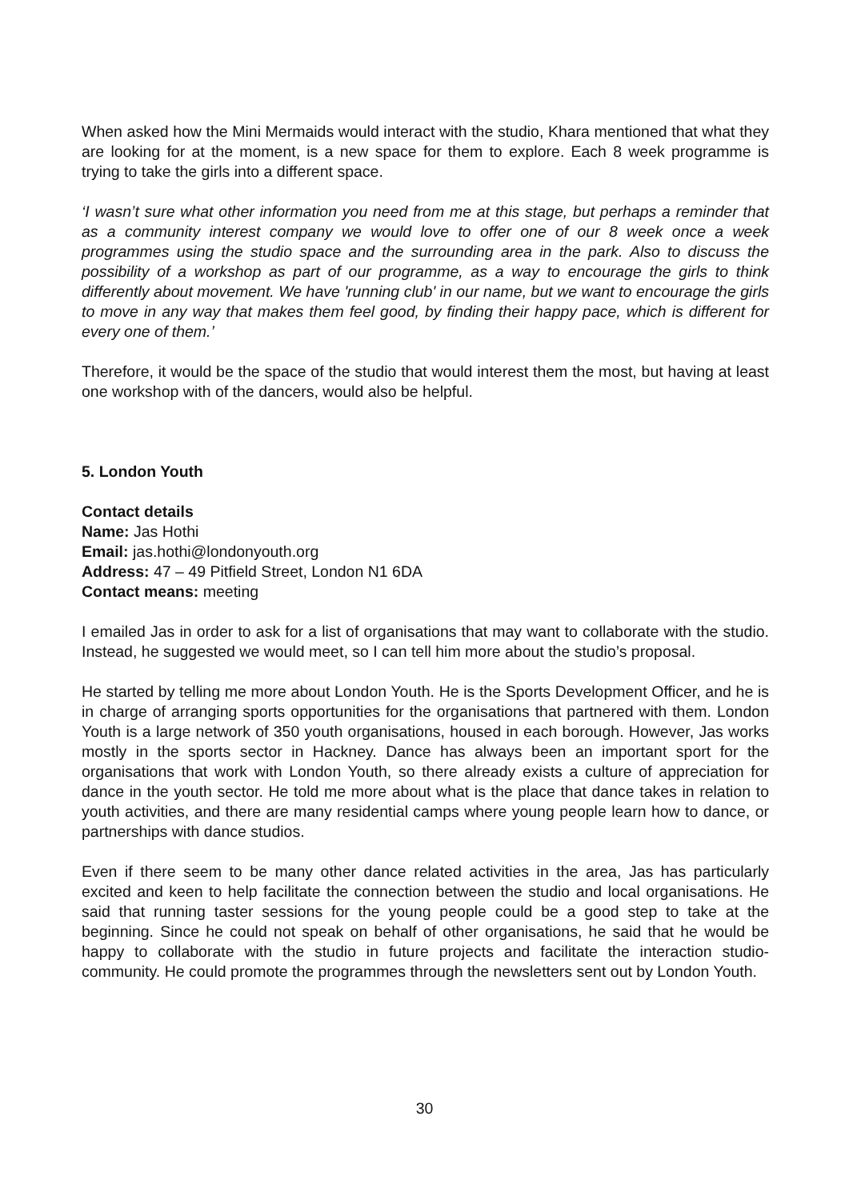When asked how the Mini Mermaids would interact with the studio, Khara mentioned that what they are looking for at the moment, is a new space for them to explore. Each 8 week programme is trying to take the girls into a different space.
‘I wasn’t sure what other information you need from me at this stage, but perhaps a reminder that as a community interest company we would love to offer one of our 8 week once a week programmes using the studio space and the surrounding area in the park. Also to discuss the possibility of a workshop as part of our programme, as a way to encourage the girls to think differently about movement. We have 'running club' in our name, but we want to encourage the girls to move in any way that makes them feel good, by finding their happy pace, which is different for every one of them.’
Therefore, it would be the space of the studio that would interest them the most, but having at least one workshop with of the dancers, would also be helpful.
5. London Youth
Contact details
Name: Jas Hothi
Email: jas.hothi@londonyouth.org
Address: 47 – 49 Pitfield Street, London N1 6DA
Contact means: meeting
I emailed Jas in order to ask for a list of organisations that may want to collaborate with the studio. Instead, he suggested we would meet, so I can tell him more about the studio’s proposal.
He started by telling me more about London Youth. He is the Sports Development Officer, and he is in charge of arranging sports opportunities for the organisations that partnered with them. London Youth is a large network of 350 youth organisations, housed in each borough. However, Jas works mostly in the sports sector in Hackney. Dance has always been an important sport for the organisations that work with London Youth, so there already exists a culture of appreciation for dance in the youth sector. He told me more about what is the place that dance takes in relation to youth activities, and there are many residential camps where young people learn how to dance, or partnerships with dance studios.
Even if there seem to be many other dance related activities in the area, Jas has particularly excited and keen to help facilitate the connection between the studio and local organisations. He said that running taster sessions for the young people could be a good step to take at the beginning. Since he could not speak on behalf of other organisations, he said that he would be happy to collaborate with the studio in future projects and facilitate the interaction studio-community. He could promote the programmes through the newsletters sent out by London Youth.
30